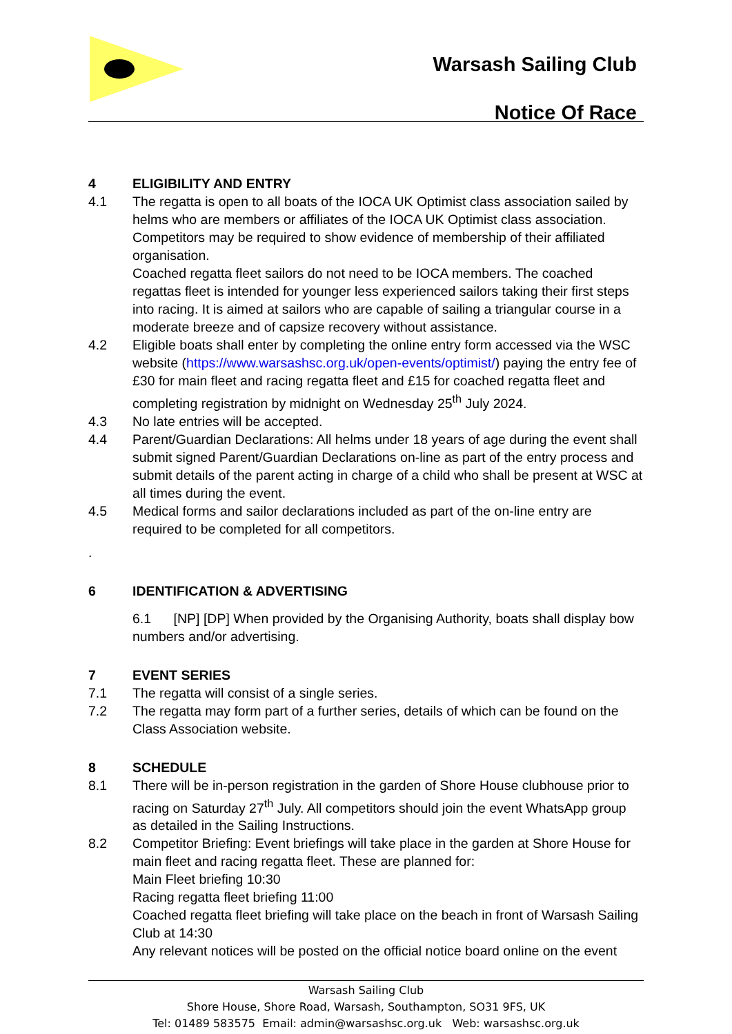Warsash Sailing Club
Notice Of Race
4 ELIGIBILITY AND ENTRY
4.1 The regatta is open to all boats of the IOCA UK Optimist class association sailed by helms who are members or affiliates of the IOCA UK Optimist class association. Competitors may be required to show evidence of membership of their affiliated organisation.
Coached regatta fleet sailors do not need to be IOCA members. The coached regattas fleet is intended for younger less experienced sailors taking their first steps into racing. It is aimed at sailors who are capable of sailing a triangular course in a moderate breeze and of capsize recovery without assistance.
4.2 Eligible boats shall enter by completing the online entry form accessed via the WSC website (https://www.warsashsc.org.uk/open-events/optimist/) paying the entry fee of £30 for main fleet and racing regatta fleet and £15 for coached regatta fleet and completing registration by midnight on Wednesday 25<sup>th</sup> July 2024.
4.3 No late entries will be accepted.
4.4 Parent/Guardian Declarations: All helms under 18 years of age during the event shall submit signed Parent/Guardian Declarations on-line as part of the entry process and submit details of the parent acting in charge of a child who shall be present at WSC at all times during the event.
4.5 Medical forms and sailor declarations included as part of the on-line entry are required to be completed for all competitors.
.
6 IDENTIFICATION & ADVERTISING
6.1 [NP] [DP] When provided by the Organising Authority, boats shall display bow numbers and/or advertising.
7 EVENT SERIES
7.1 The regatta will consist of a single series.
7.2 The regatta may form part of a further series, details of which can be found on the Class Association website.
8 SCHEDULE
8.1 There will be in-person registration in the garden of Shore House clubhouse prior to racing on Saturday 27<sup>th</sup> July. All competitors should join the event WhatsApp group as detailed in the Sailing Instructions.
8.2 Competitor Briefing: Event briefings will take place in the garden at Shore House for main fleet and racing regatta fleet. These are planned for:
Main Fleet briefing 10:30
Racing regatta fleet briefing 11:00
Coached regatta fleet briefing will take place on the beach in front of Warsash Sailing Club at 14:30
Any relevant notices will be posted on the official notice board online on the event
Warsash Sailing Club
Shore House, Shore Road, Warsash, Southampton, SO31 9FS, UK
Tel: 01489 583575 Email: admin@warsashsc.org.uk Web: warsashsc.org.uk